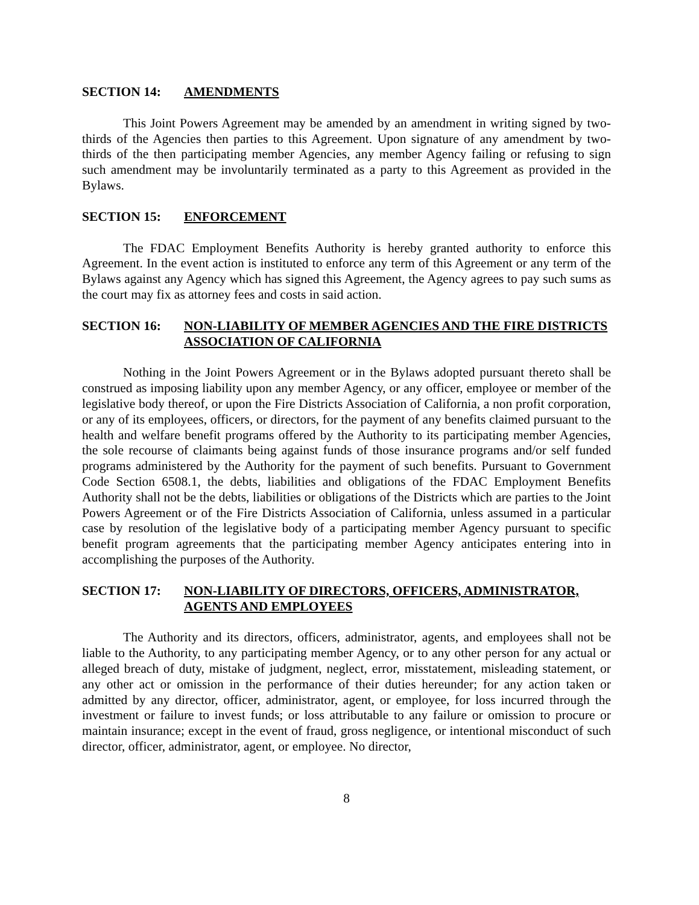SECTION 14: AMENDMENTS
This Joint Powers Agreement may be amended by an amendment in writing signed by two-thirds of the Agencies then parties to this Agreement. Upon signature of any amendment by two-thirds of the then participating member Agencies, any member Agency failing or refusing to sign such amendment may be involuntarily terminated as a party to this Agreement as provided in the Bylaws.
SECTION 15: ENFORCEMENT
The FDAC Employment Benefits Authority is hereby granted authority to enforce this Agreement. In the event action is instituted to enforce any term of this Agreement or any term of the Bylaws against any Agency which has signed this Agreement, the Agency agrees to pay such sums as the court may fix as attorney fees and costs in said action.
SECTION 16: NON-LIABILITY OF MEMBER AGENCIES AND THE FIRE DISTRICTS ASSOCIATION OF CALIFORNIA
Nothing in the Joint Powers Agreement or in the Bylaws adopted pursuant thereto shall be construed as imposing liability upon any member Agency, or any officer, employee or member of the legislative body thereof, or upon the Fire Districts Association of California, a non profit corporation, or any of its employees, officers, or directors, for the payment of any benefits claimed pursuant to the health and welfare benefit programs offered by the Authority to its participating member Agencies, the sole recourse of claimants being against funds of those insurance programs and/or self funded programs administered by the Authority for the payment of such benefits. Pursuant to Government Code Section 6508.1, the debts, liabilities and obligations of the FDAC Employment Benefits Authority shall not be the debts, liabilities or obligations of the Districts which are parties to the Joint Powers Agreement or of the Fire Districts Association of California, unless assumed in a particular case by resolution of the legislative body of a participating member Agency pursuant to specific benefit program agreements that the participating member Agency anticipates entering into in accomplishing the purposes of the Authority.
SECTION 17: NON-LIABILITY OF DIRECTORS, OFFICERS, ADMINISTRATOR, AGENTS AND EMPLOYEES
The Authority and its directors, officers, administrator, agents, and employees shall not be liable to the Authority, to any participating member Agency, or to any other person for any actual or alleged breach of duty, mistake of judgment, neglect, error, misstatement, misleading statement, or any other act or omission in the performance of their duties hereunder; for any action taken or admitted by any director, officer, administrator, agent, or employee, for loss incurred through the investment or failure to invest funds; or loss attributable to any failure or omission to procure or maintain insurance; except in the event of fraud, gross negligence, or intentional misconduct of such director, officer, administrator, agent, or employee. No director,
8